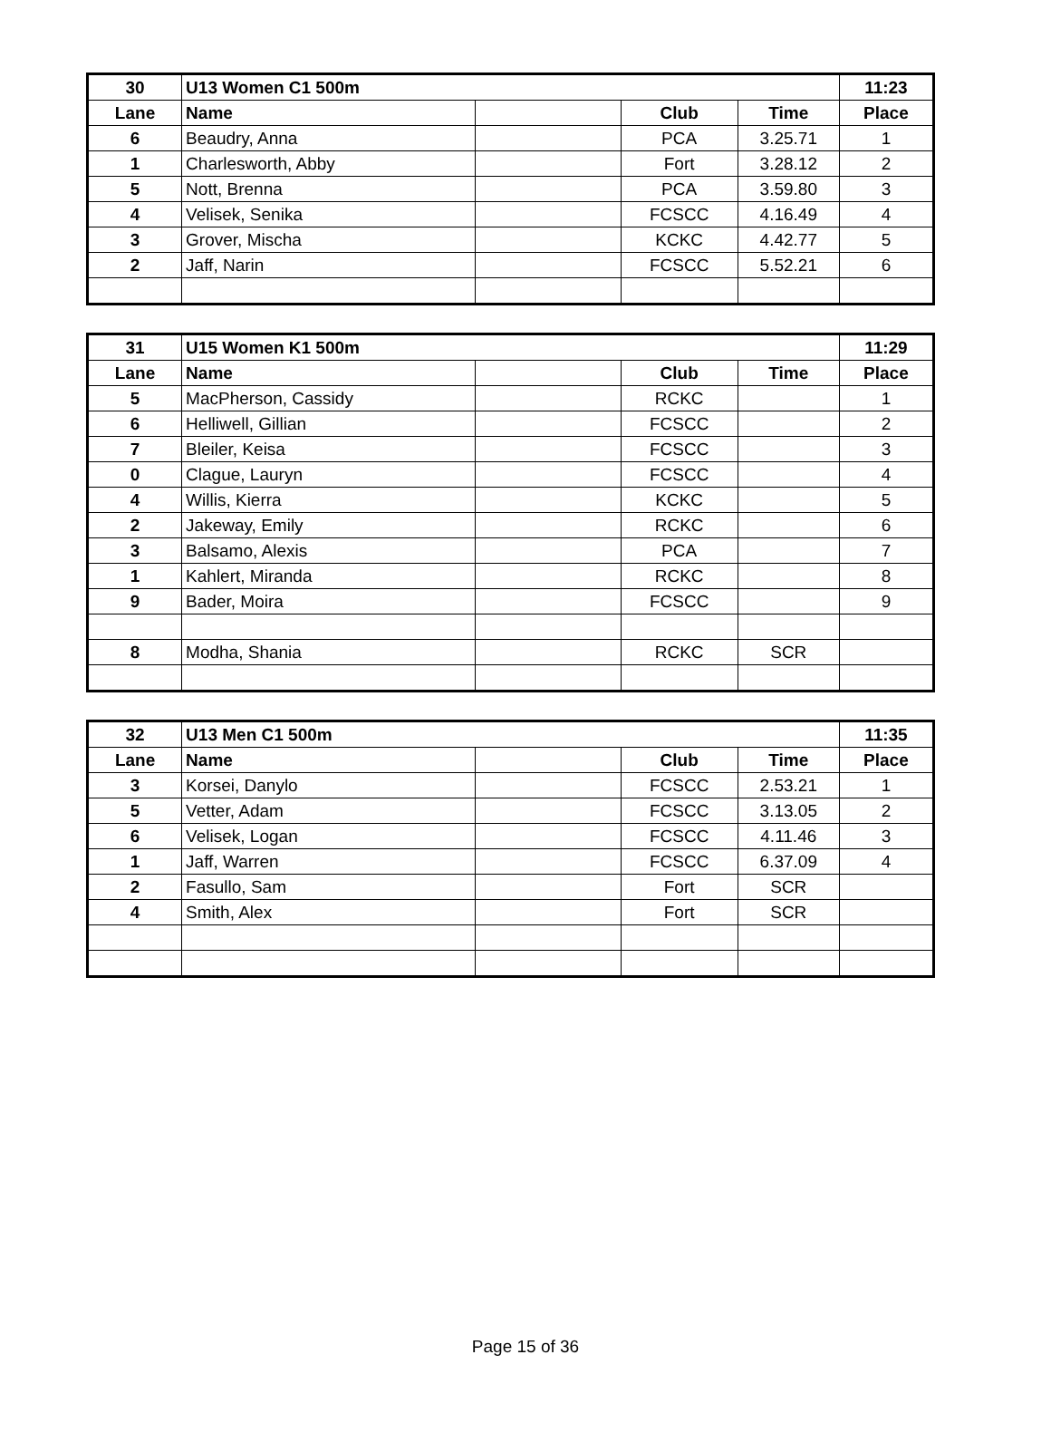| 30 | U13 Women C1 500m | | | | 11:23 |
| --- | --- | --- | --- | --- | --- |
| Lane | Name | | Club | Time | Place |
| 6 | Beaudry, Anna | | PCA | 3.25.71 | 1 |
| 1 | Charlesworth, Abby | | Fort | 3.28.12 | 2 |
| 5 | Nott, Brenna | | PCA | 3.59.80 | 3 |
| 4 | Velisek, Senika | | FCSCC | 4.16.49 | 4 |
| 3 | Grover, Mischa | | KCKC | 4.42.77 | 5 |
| 2 | Jaff, Narin | | FCSCC | 5.52.21 | 6 |
| 31 | U15 Women K1 500m | | | | 11:29 |
| --- | --- | --- | --- | --- | --- |
| Lane | Name | | Club | Time | Place |
| 5 | MacPherson, Cassidy | | RCKC | | 1 |
| 6 | Helliwell, Gillian | | FCSCC | | 2 |
| 7 | Bleiler, Keisa | | FCSCC | | 3 |
| 0 | Clague, Lauryn | | FCSCC | | 4 |
| 4 | Willis, Kierra | | KCKC | | 5 |
| 2 | Jakeway, Emily | | RCKC | | 6 |
| 3 | Balsamo, Alexis | | PCA | | 7 |
| 1 | Kahlert, Miranda | | RCKC | | 8 |
| 9 | Bader, Moira | | FCSCC | | 9 |
| 8 | Modha, Shania | | RCKC | SCR | |
| 32 | U13 Men C1 500m | | | | 11:35 |
| --- | --- | --- | --- | --- | --- |
| Lane | Name | | Club | Time | Place |
| 3 | Korsei, Danylo | | FCSCC | 2.53.21 | 1 |
| 5 | Vetter, Adam | | FCSCC | 3.13.05 | 2 |
| 6 | Velisek, Logan | | FCSCC | 4.11.46 | 3 |
| 1 | Jaff, Warren | | FCSCC | 6.37.09 | 4 |
| 2 | Fasullo, Sam | | Fort | SCR | |
| 4 | Smith, Alex | | Fort | SCR | |
Page 15 of 36